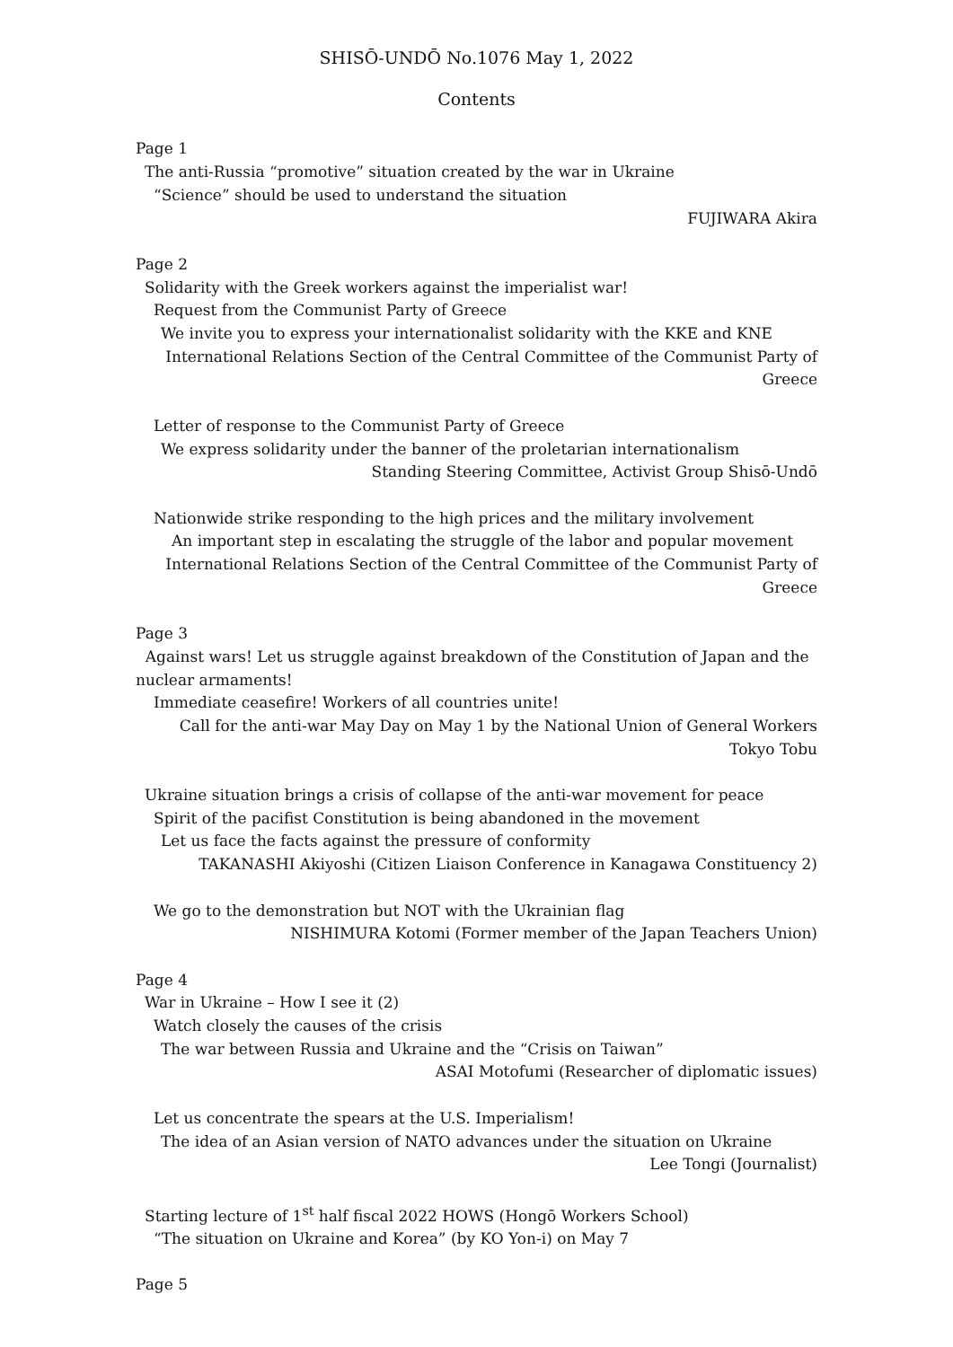SHISŌ-UNDŌ No.1076 May 1, 2022
Contents
Page 1
The anti-Russia “promotive” situation created by the war in Ukraine
“Science” should be used to understand the situation
FUJIWARA Akira
Page 2
Solidarity with the Greek workers against the imperialist war!
Request from the Communist Party of Greece
We invite you to express your internationalist solidarity with the KKE and KNE
International Relations Section of the Central Committee of the Communist Party of Greece
Letter of response to the Communist Party of Greece
We express solidarity under the banner of the proletarian internationalism
Standing Steering Committee, Activist Group Shisō-Undō
Nationwide strike responding to the high prices and the military involvement
An important step in escalating the struggle of the labor and popular movement
International Relations Section of the Central Committee of the Communist Party of Greece
Page 3
Against wars! Let us struggle against breakdown of the Constitution of Japan and the nuclear armaments!
Immediate ceasefire! Workers of all countries unite!
Call for the anti-war May Day on May 1 by the National Union of General Workers Tokyo Tobu
Ukraine situation brings a crisis of collapse of the anti-war movement for peace
Spirit of the pacifist Constitution is being abandoned in the movement
Let us face the facts against the pressure of conformity
TAKANASHI Akiyoshi (Citizen Liaison Conference in Kanagawa Constituency 2)
We go to the demonstration but NOT with the Ukrainian flag
NISHIMURA Kotomi (Former member of the Japan Teachers Union)
Page 4
War in Ukraine – How I see it (2)
Watch closely the causes of the crisis
The war between Russia and Ukraine and the “Crisis on Taiwan”
ASAI Motofumi (Researcher of diplomatic issues)
Let us concentrate the spears at the U.S. Imperialism!
The idea of an Asian version of NATO advances under the situation on Ukraine
Lee Tongi (Journalist)
Starting lecture of 1<sup>st</sup> half fiscal 2022 HOWS (Hongō Workers School)
“The situation on Ukraine and Korea” (by KO Yon-i) on May 7
Page 5